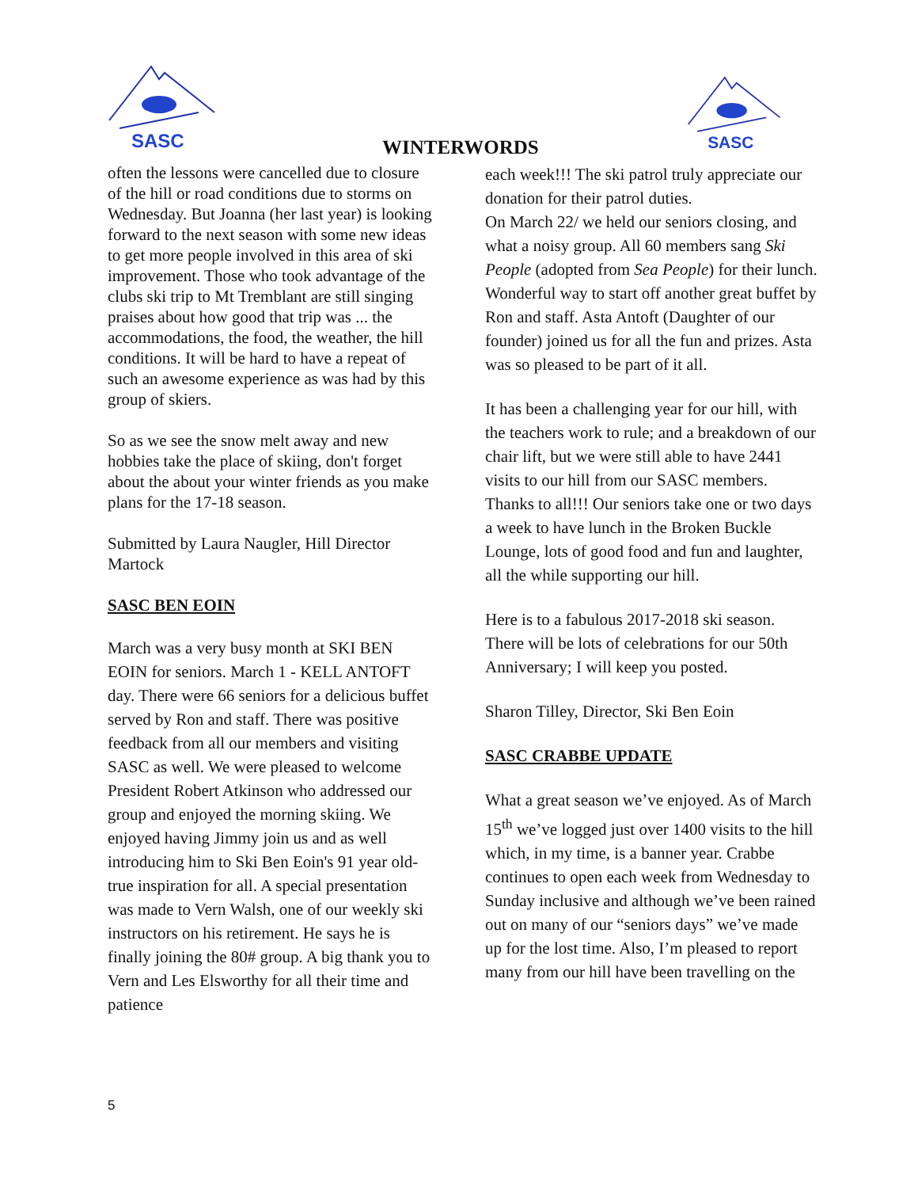SASC
WINTERWORDS
SASC
often the lessons were cancelled due to closure of the hill or road conditions due to storms on Wednesday. But Joanna (her last year) is looking forward to the next season with some new ideas to get more people involved in this area of ski improvement. Those who took advantage of the clubs ski trip to Mt Tremblant are still singing praises about how good that trip was ... the accommodations, the food, the weather, the hill conditions. It will be hard to have a repeat of such an awesome experience as was had by this group of skiers.
So as we see the snow melt away and new hobbies take the place of skiing, don't forget about the about your winter friends as you make plans for the 17-18 season.
Submitted by Laura Naugler, Hill Director Martock
SASC BEN EOIN
March was a very busy month at SKI BEN EOIN for seniors. March 1 - KELL ANTOFT day. There were 66 seniors for a delicious buffet served by Ron and staff. There was positive feedback from all our members and visiting SASC as well. We were pleased to welcome President Robert Atkinson who addressed our group and enjoyed the morning skiing. We enjoyed having Jimmy join us and as well introducing him to Ski Ben Eoin's 91 year old- true inspiration for all. A special presentation was made to Vern Walsh, one of our weekly ski instructors on his retirement. He says he is finally joining the 80# group. A big thank you to Vern and Les Elsworthy for all their time and patience
each week!!! The ski patrol truly appreciate our donation for their patrol duties.
On March 22/ we held our seniors closing, and what a noisy group. All 60 members sang Ski People (adopted from Sea People) for their lunch. Wonderful way to start off another great buffet by Ron and staff. Asta Antoft (Daughter of our founder) joined us for all the fun and prizes. Asta was so pleased to be part of it all.
It has been a challenging year for our hill, with the teachers work to rule; and a breakdown of our chair lift, but we were still able to have 2441 visits to our hill from our SASC members. Thanks to all!!! Our seniors take one or two days a week to have lunch in the Broken Buckle Lounge, lots of good food and fun and laughter, all the while supporting our hill.
Here is to a fabulous 2017-2018 ski season. There will be lots of celebrations for our 50th Anniversary; I will keep you posted.
Sharon Tilley, Director, Ski Ben Eoin
SASC CRABBE UPDATE
What a great season we’ve enjoyed. As of March 15<sup>th</sup> we’ve logged just over 1400 visits to the hill which, in my time, is a banner year. Crabbe continues to open each week from Wednesday to Sunday inclusive and although we’ve been rained out on many of our “seniors days” we’ve made up for the lost time. Also, I’m pleased to report many from our hill have been travelling on the
5